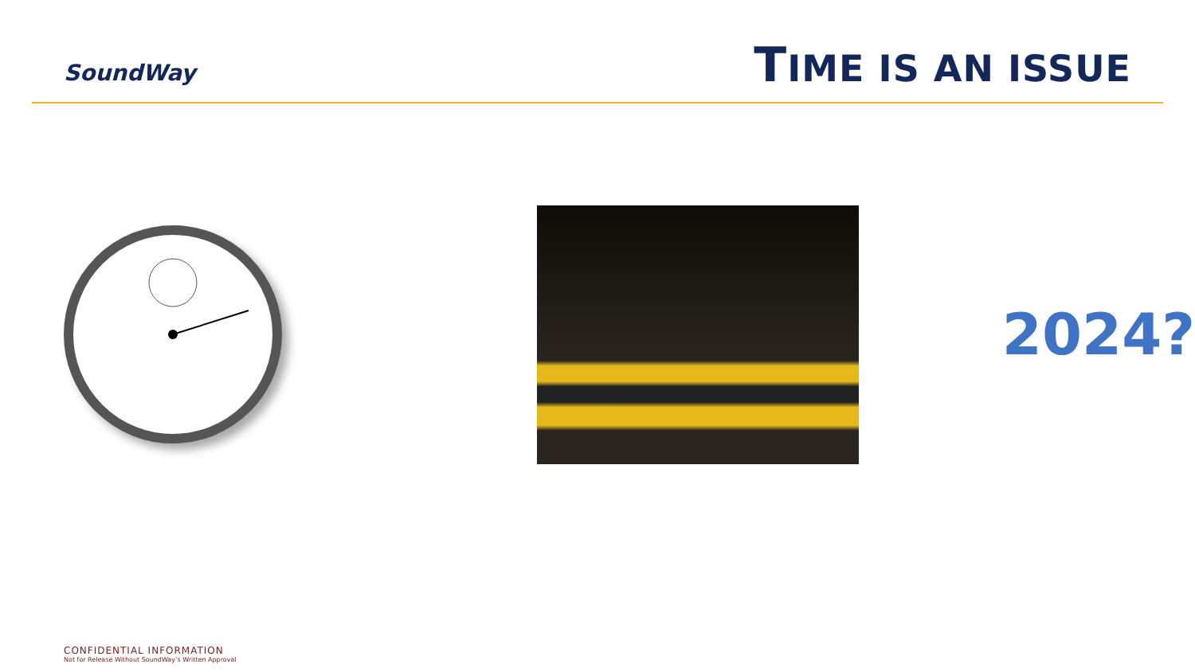SoundWay
TIME IS AN ISSUE
2024?
CONFIDENTIAL INFORMATION
Not for Release Without SoundWay’s Written Approval